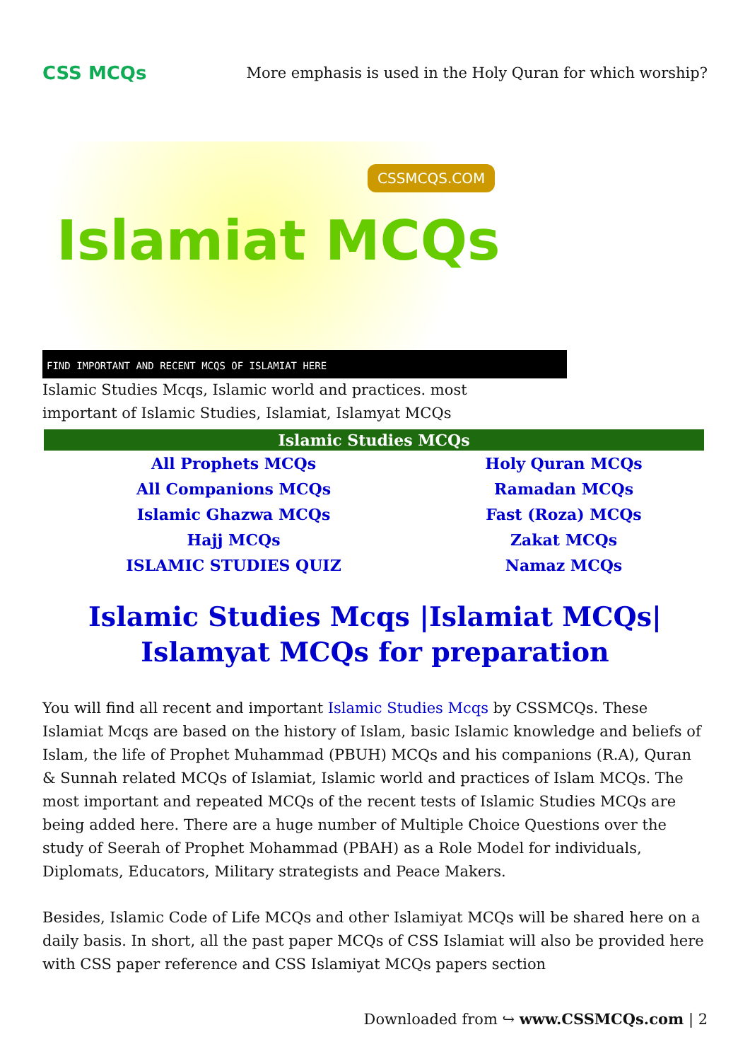CSS MCQs
More emphasis is used in the Holy Quran for which worship?
CSSMCQS.COM
Islamiat MCQs
FIND IMPORTANT AND RECENT MCQS OF ISLAMIAT HERE
Islamic Studies Mcqs, Islamic world and practices. most
important of Islamic Studies, Islamiat, Islamyat MCQs
| Islamic Studies MCQs | |
| --- | --- |
| All Prophets MCQs | Holy Quran MCQs |
| All Companions MCQs | Ramadan MCQs |
| Islamic Ghazwa MCQs | Fast (Roza) MCQs |
| Hajj MCQs | Zakat MCQs |
| ISLAMIC STUDIES QUIZ | Namaz MCQs |
Islamic Studies Mcqs |Islamiat MCQs| Islamyat MCQs for preparation
You will find all recent and important Islamic Studies Mcqs by CSSMCQs. These Islamiat Mcqs are based on the history of Islam, basic Islamic knowledge and beliefs of Islam, the life of Prophet Muhammad (PBUH) MCQs and his companions (R.A), Quran & Sunnah related MCQs of Islamiat, Islamic world and practices of Islam MCQs. The most important and repeated MCQs of the recent tests of Islamic Studies MCQs are being added here. There are a huge number of Multiple Choice Questions over the study of Seerah of Prophet Mohammad (PBAH) as a Role Model for individuals, Diplomats, Educators, Military strategists and Peace Makers.
Besides, Islamic Code of Life MCQs and other Islamiyat MCQs will be shared here on a daily basis. In short, all the past paper MCQs of CSS Islamiat will also be provided here with CSS paper reference and CSS Islamiyat MCQs papers section
Downloaded from ↪ www.CSSMCQs.com | 2